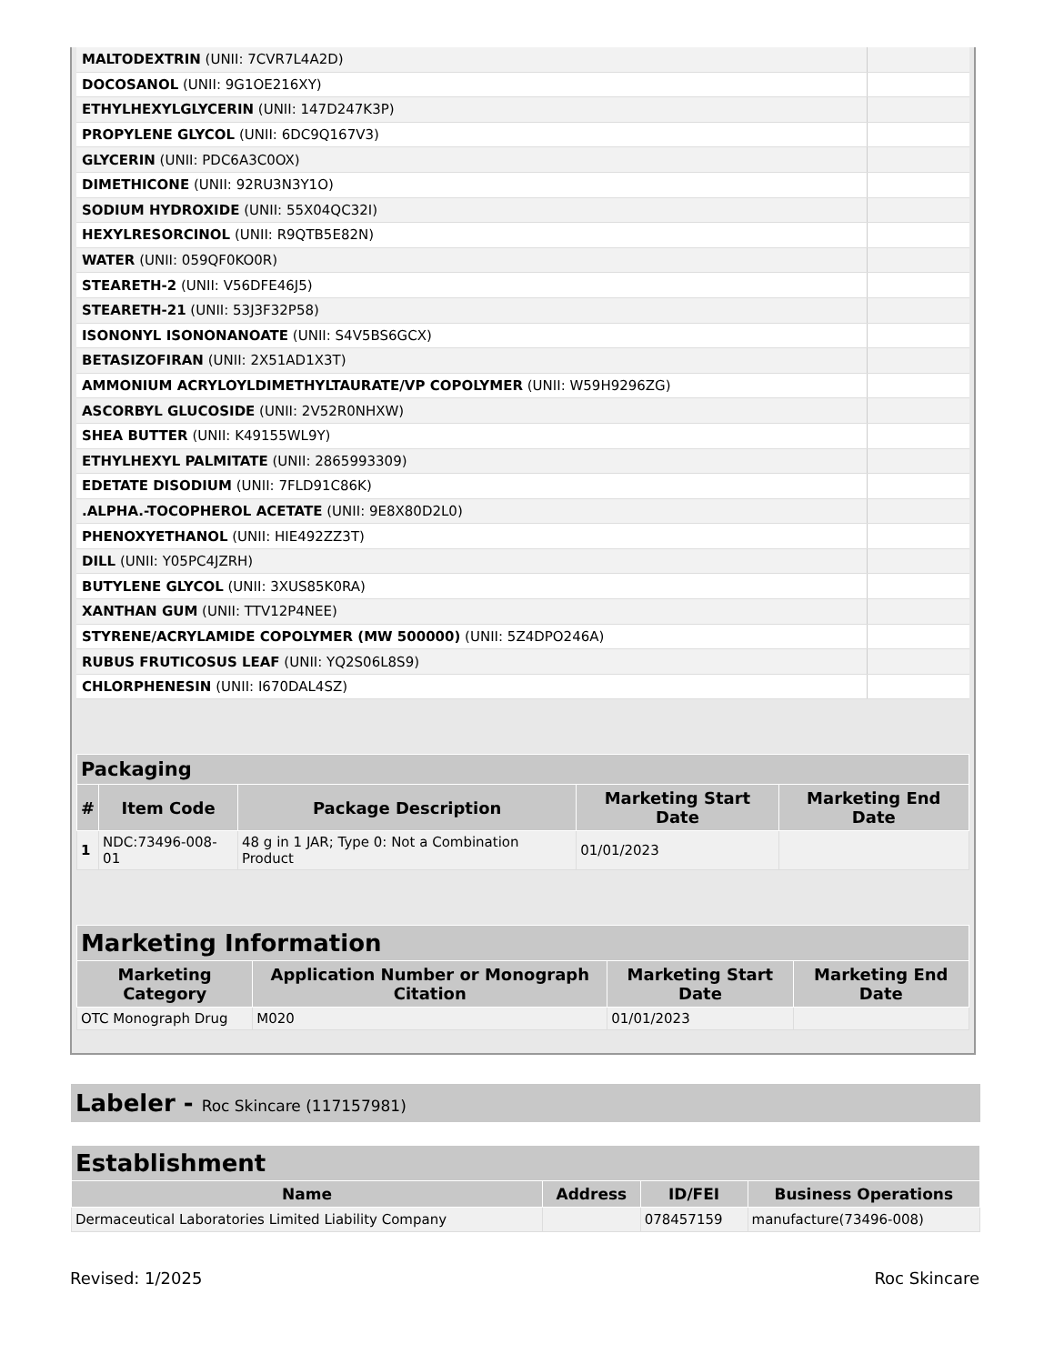| MALTODEXTRIN (UNII: 7CVR7L4A2D) | |
| DOCOSANOL (UNII: 9G1OE216XY) | |
| ETHYLHEXYLGLYCERIN (UNII: 147D247K3P) | |
| PROPYLENE GLYCOL (UNII: 6DC9Q167V3) | |
| GLYCERIN (UNII: PDC6A3C0OX) | |
| DIMETHICONE (UNII: 92RU3N3Y1O) | |
| SODIUM HYDROXIDE (UNII: 55X04QC32I) | |
| HEXYLRESORCINOL (UNII: R9QTB5E82N) | |
| WATER (UNII: 059QF0KO0R) | |
| STEARETH-2 (UNII: V56DFE46J5) | |
| STEARETH-21 (UNII: 53J3F32P58) | |
| ISONONYL ISONONANOATE (UNII: S4V5BS6GCX) | |
| BETASIZOFIRAN (UNII: 2X51AD1X3T) | |
| AMMONIUM ACRYLOYLDIMETHYLTAURATE/VP COPOLYMER (UNII: W59H9296ZG) | |
| ASCORBYL GLUCOSIDE (UNII: 2V52R0NHXW) | |
| SHEA BUTTER (UNII: K49155WL9Y) | |
| ETHYLHEXYL PALMITATE (UNII: 2865993309) | |
| EDETATE DISODIUM (UNII: 7FLD91C86K) | |
| .ALPHA.-TOCOPHEROL ACETATE (UNII: 9E8X80D2L0) | |
| PHENOXYETHANOL (UNII: HIE492ZZ3T) | |
| DILL (UNII: Y05PC4JZRH) | |
| BUTYLENE GLYCOL (UNII: 3XUS85K0RA) | |
| XANTHAN GUM (UNII: TTV12P4NEE) | |
| STYRENE/ACRYLAMIDE COPOLYMER (MW 500000) (UNII: 5Z4DPO246A) | |
| RUBUS FRUTICOSUS LEAF (UNII: YQ2S06L8S9) | |
| CHLORPHENESIN (UNII: I670DAL4SZ) | |
| Packaging | | | | |
| --- | --- | --- | --- | --- |
| # | Item Code | Package Description | Marketing Start Date | Marketing End Date |
| 1 | NDC:73496-008-01 | 48 g in 1 JAR; Type 0: Not a Combination Product | 01/01/2023 | |
| Marketing Information | | | |
| --- | --- | --- | --- |
| Marketing Category | Application Number or Monograph Citation | Marketing Start Date | Marketing End Date |
| OTC Monograph Drug | M020 | 01/01/2023 | |
Labeler - Roc Skincare (117157981)
| Establishment | | | |
| --- | --- | --- | --- |
| Name | Address | ID/FEI | Business Operations |
| Dermaceutical Laboratories Limited Liability Company | | 078457159 | manufacture(73496-008) |
Revised: 1/2025 Roc Skincare